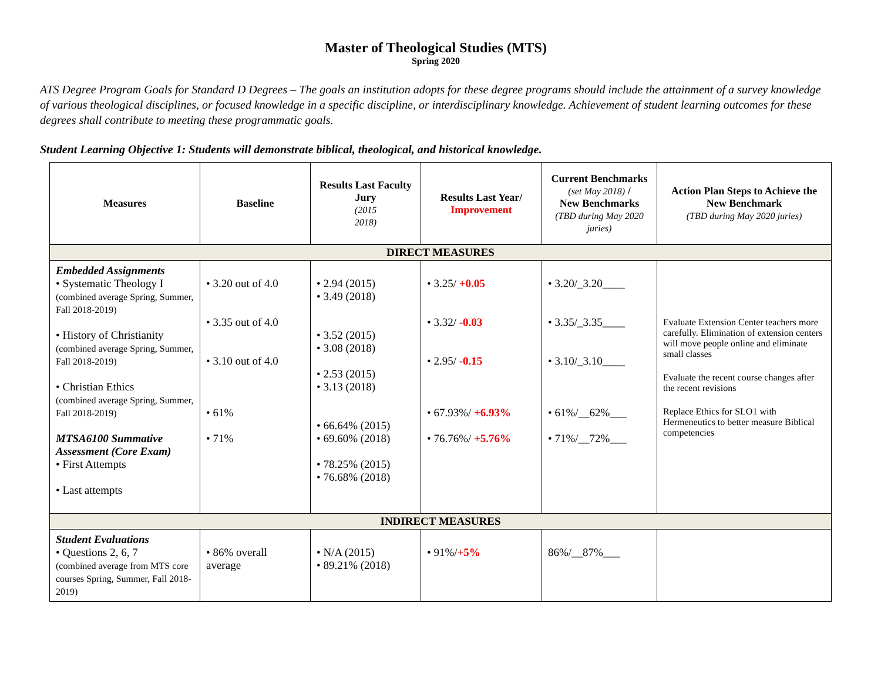Master of Theological Studies (MTS)
Spring 2020
ATS Degree Program Goals for Standard D Degrees – The goals an institution adopts for these degree programs should include the attainment of a survey knowledge of various theological disciplines, or focused knowledge in a specific discipline, or interdisciplinary knowledge. Achievement of student learning outcomes for these degrees shall contribute to meeting these programmatic goals.
Student Learning Objective 1: Students will demonstrate biblical, theological, and historical knowledge.
| Measures | Baseline | Results Last Faculty Jury (2015 2018) | Results Last Year/ Improvement | Current Benchmarks (set May 2018) / New Benchmarks (TBD during May 2020 juries) | Action Plan Steps to Achieve the New Benchmark (TBD during May 2020 juries) |
| --- | --- | --- | --- | --- | --- |
| DIRECT MEASURES | | | | | |
| Embedded Assignments • Systematic Theology I (combined average Spring, Summer, Fall 2018-2019) • History of Christianity (combined average Spring, Summer, Fall 2018-2019) • Christian Ethics (combined average Spring, Summer, Fall 2018-2019) MTSA6100 Summative Assessment (Core Exam) • First Attempts • Last attempts | • 3.20 out of 4.0 • 3.35 out of 4.0 • 3.10 out of 4.0 • 61% • 71% | • 2.94 (2015) • 3.49 (2018) • 3.52 (2015) • 3.08 (2018) • 2.53 (2015) • 3.13 (2018) • 66.64% (2015) • 69.60% (2018) • 78.25% (2015) • 76.68% (2018) | • 3.25/ +0.05 • 3.32/ -0.03 • 2.95/ -0.15 • 67.93%/ +6.93% • 76.76%/ +5.76% | • 3.20/_3.20____ • 3.35/_3.35____ • 3.10/_3.10____ • 61%/__62%___ • 71%/__72%___ | Evaluate Extension Center teachers more carefully. Elimination of extension centers will move people online and eliminate small classes Evaluate the recent course changes after the recent revisions Replace Ethics for SLO1 with Hermeneutics to better measure Biblical competencies |
| INDIRECT MEASURES | | | | | |
| Student Evaluations • Questions 2, 6, 7 (combined average from MTS core courses Spring, Summer, Fall 2018-2019) | • 86% overall average | • N/A (2015) • 89.21% (2018) | • 91%/ +5% | 86%/__87%___ | |